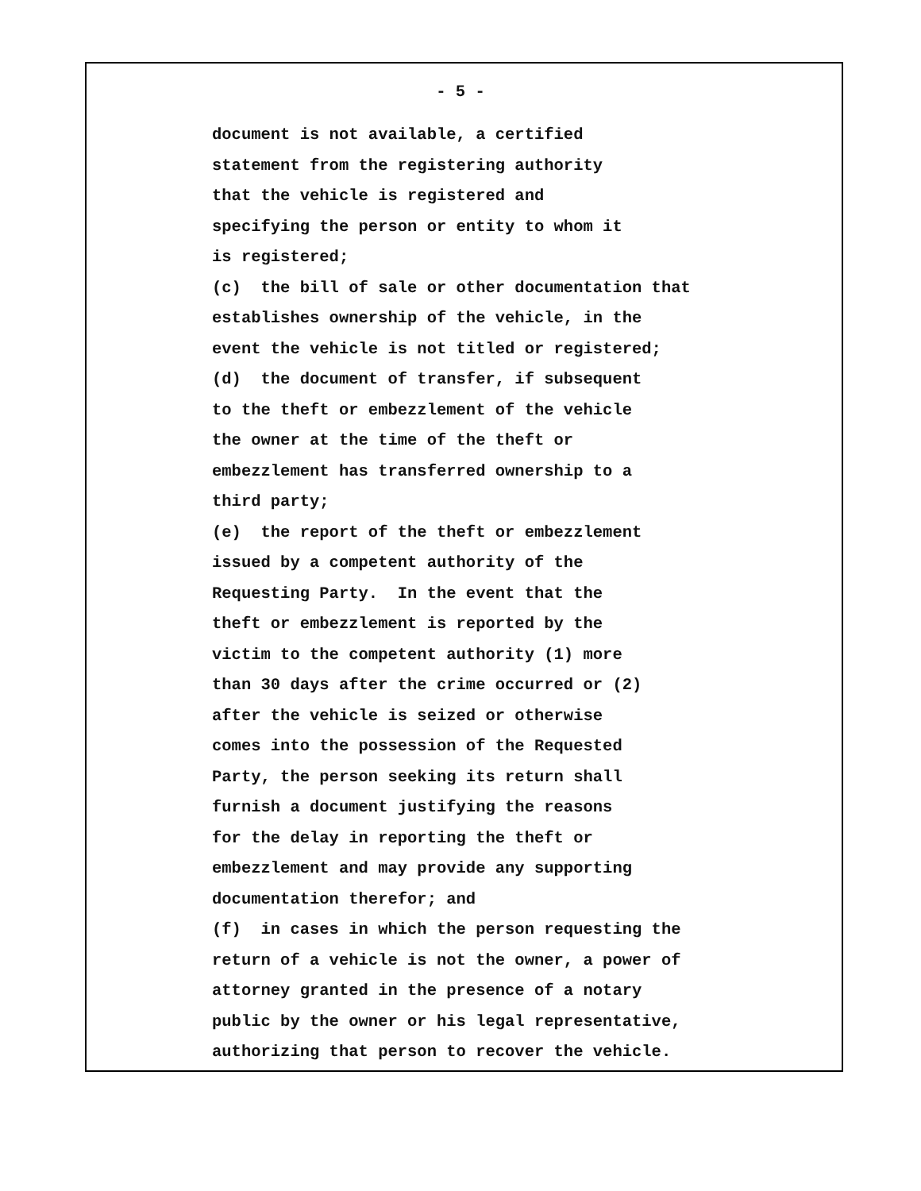- 5 -
document is not available, a certified statement from the registering authority that the vehicle is registered and specifying the person or entity to whom it is registered; (c) the bill of sale or other documentation that establishes ownership of the vehicle, in the event the vehicle is not titled or registered; (d) the document of transfer, if subsequent to the theft or embezzlement of the vehicle the owner at the time of the theft or embezzlement has transferred ownership to a third party; (e) the report of the theft or embezzlement issued by a competent authority of the Requesting Party. In the event that the theft or embezzlement is reported by the victim to the competent authority (1) more than 30 days after the crime occurred or (2) after the vehicle is seized or otherwise comes into the possession of the Requested Party, the person seeking its return shall furnish a document justifying the reasons for the delay in reporting the theft or embezzlement and may provide any supporting documentation therefor; and (f) in cases in which the person requesting the return of a vehicle is not the owner, a power of attorney granted in the presence of a notary public by the owner or his legal representative, authorizing that person to recover the vehicle.